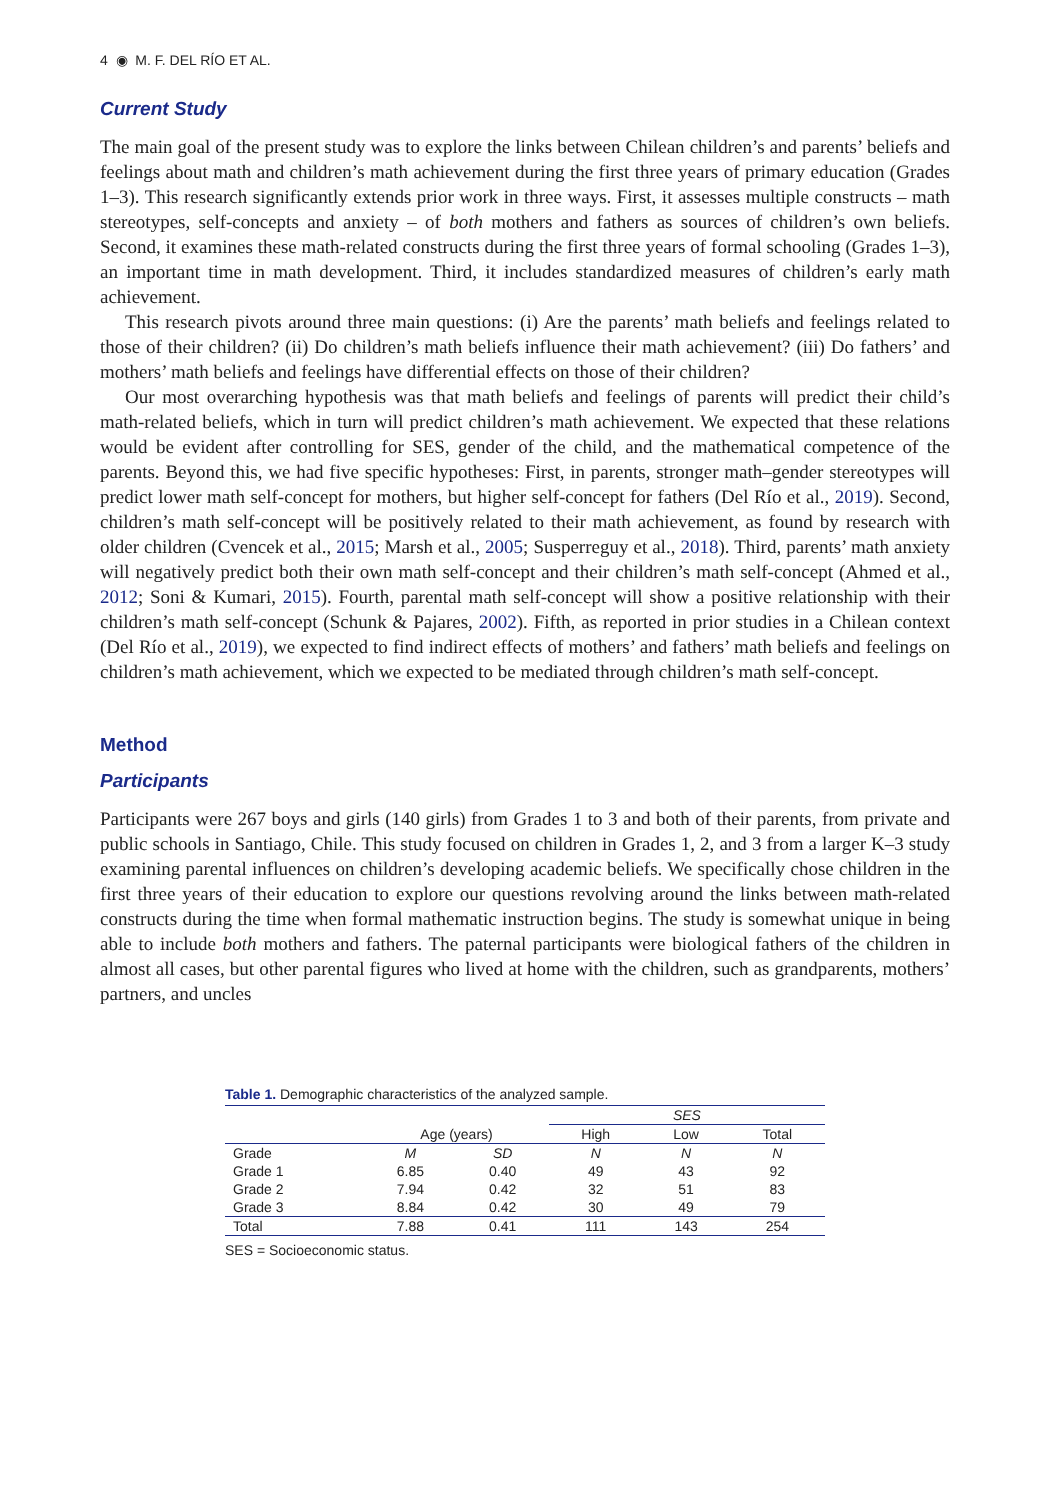4 ◉ M. F. DEL RÍO ET AL.
Current Study
The main goal of the present study was to explore the links between Chilean children’s and parents’ beliefs and feelings about math and children’s math achievement during the first three years of primary education (Grades 1–3). This research significantly extends prior work in three ways. First, it assesses multiple constructs – math stereotypes, self-concepts and anxiety – of both mothers and fathers as sources of children’s own beliefs. Second, it examines these math-related constructs during the first three years of formal schooling (Grades 1–3), an important time in math development. Third, it includes standardized measures of children’s early math achievement.
This research pivots around three main questions: (i) Are the parents’ math beliefs and feelings related to those of their children? (ii) Do children’s math beliefs influence their math achievement? (iii) Do fathers’ and mothers’ math beliefs and feelings have differential effects on those of their children?
Our most overarching hypothesis was that math beliefs and feelings of parents will predict their child’s math-related beliefs, which in turn will predict children’s math achievement. We expected that these relations would be evident after controlling for SES, gender of the child, and the mathematical competence of the parents. Beyond this, we had five specific hypotheses: First, in parents, stronger math–gender stereotypes will predict lower math self-concept for mothers, but higher self-concept for fathers (Del Río et al., 2019). Second, children’s math self-concept will be positively related to their math achievement, as found by research with older children (Cvencek et al., 2015; Marsh et al., 2005; Susperreguy et al., 2018). Third, parents’ math anxiety will negatively predict both their own math self-concept and their children’s math self-concept (Ahmed et al., 2012; Soni & Kumari, 2015). Fourth, parental math self-concept will show a positive relationship with their children’s math self-concept (Schunk & Pajares, 2002). Fifth, as reported in prior studies in a Chilean context (Del Río et al., 2019), we expected to find indirect effects of mothers’ and fathers’ math beliefs and feelings on children’s math achievement, which we expected to be mediated through children’s math self-concept.
Method
Participants
Participants were 267 boys and girls (140 girls) from Grades 1 to 3 and both of their parents, from private and public schools in Santiago, Chile. This study focused on children in Grades 1, 2, and 3 from a larger K–3 study examining parental influences on children’s developing academic beliefs. We specifically chose children in the first three years of their education to explore our questions revolving around the links between math-related constructs during the time when formal mathematic instruction begins. The study is somewhat unique in being able to include both mothers and fathers. The paternal participants were biological fathers of the children in almost all cases, but other parental figures who lived at home with the children, such as grandparents, mothers’ partners, and uncles
Table 1. Demographic characteristics of the analyzed sample.
| | | | SES | | |
| | Age (years) | | High | Low | Total |
| Grade | M | SD | N | N | N |
| Grade 1 | 6.85 | 0.40 | 49 | 43 | 92 |
| Grade 2 | 7.94 | 0.42 | 32 | 51 | 83 |
| Grade 3 | 8.84 | 0.42 | 30 | 49 | 79 |
| Total | 7.88 | 0.41 | 111 | 143 | 254 |
SES = Socioeconomic status.